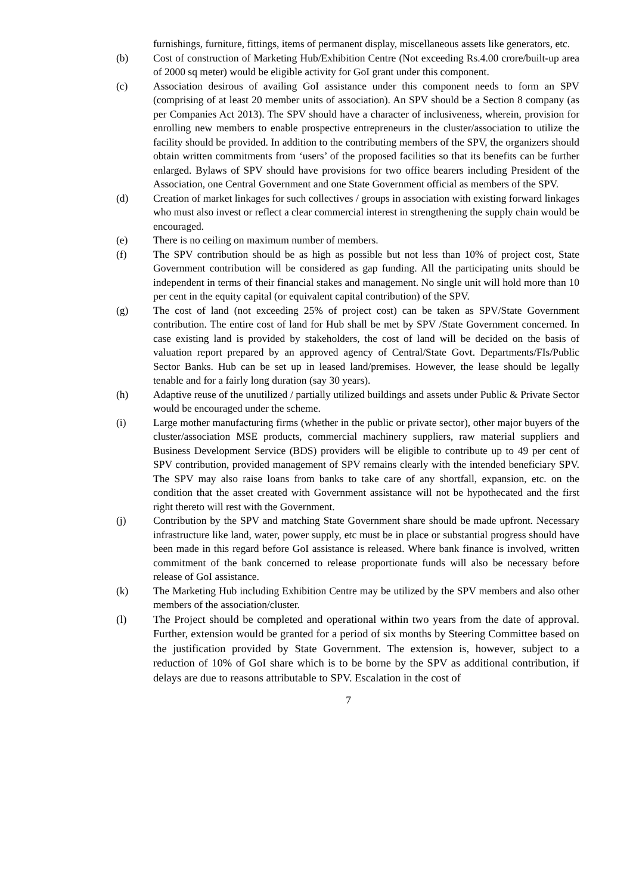furnishings, furniture, fittings, items of permanent display, miscellaneous assets like generators, etc.
(b) Cost of construction of Marketing Hub/Exhibition Centre (Not exceeding Rs.4.00 crore/built-up area of 2000 sq meter) would be eligible activity for GoI grant under this component.
(c) Association desirous of availing GoI assistance under this component needs to form an SPV (comprising of at least 20 member units of association). An SPV should be a Section 8 company (as per Companies Act 2013). The SPV should have a character of inclusiveness, wherein, provision for enrolling new members to enable prospective entrepreneurs in the cluster/association to utilize the facility should be provided. In addition to the contributing members of the SPV, the organizers should obtain written commitments from ‘users’ of the proposed facilities so that its benefits can be further enlarged. Bylaws of SPV should have provisions for two office bearers including President of the Association, one Central Government and one State Government official as members of the SPV.
(d) Creation of market linkages for such collectives / groups in association with existing forward linkages who must also invest or reflect a clear commercial interest in strengthening the supply chain would be encouraged.
(e) There is no ceiling on maximum number of members.
(f) The SPV contribution should be as high as possible but not less than 10% of project cost, State Government contribution will be considered as gap funding. All the participating units should be independent in terms of their financial stakes and management. No single unit will hold more than 10 per cent in the equity capital (or equivalent capital contribution) of the SPV.
(g) The cost of land (not exceeding 25% of project cost) can be taken as SPV/State Government contribution. The entire cost of land for Hub shall be met by SPV /State Government concerned. In case existing land is provided by stakeholders, the cost of land will be decided on the basis of valuation report prepared by an approved agency of Central/State Govt. Departments/FIs/Public Sector Banks. Hub can be set up in leased land/premises. However, the lease should be legally tenable and for a fairly long duration (say 30 years).
(h) Adaptive reuse of the unutilized / partially utilized buildings and assets under Public & Private Sector would be encouraged under the scheme.
(i) Large mother manufacturing firms (whether in the public or private sector), other major buyers of the cluster/association MSE products, commercial machinery suppliers, raw material suppliers and Business Development Service (BDS) providers will be eligible to contribute up to 49 per cent of SPV contribution, provided management of SPV remains clearly with the intended beneficiary SPV. The SPV may also raise loans from banks to take care of any shortfall, expansion, etc. on the condition that the asset created with Government assistance will not be hypothecated and the first right thereto will rest with the Government.
(j) Contribution by the SPV and matching State Government share should be made upfront. Necessary infrastructure like land, water, power supply, etc must be in place or substantial progress should have been made in this regard before GoI assistance is released. Where bank finance is involved, written commitment of the bank concerned to release proportionate funds will also be necessary before release of GoI assistance.
(k) The Marketing Hub including Exhibition Centre may be utilized by the SPV members and also other members of the association/cluster.
(l) The Project should be completed and operational within two years from the date of approval. Further, extension would be granted for a period of six months by Steering Committee based on the justification provided by State Government. The extension is, however, subject to a reduction of 10% of GoI share which is to be borne by the SPV as additional contribution, if delays are due to reasons attributable to SPV. Escalation in the cost of
7